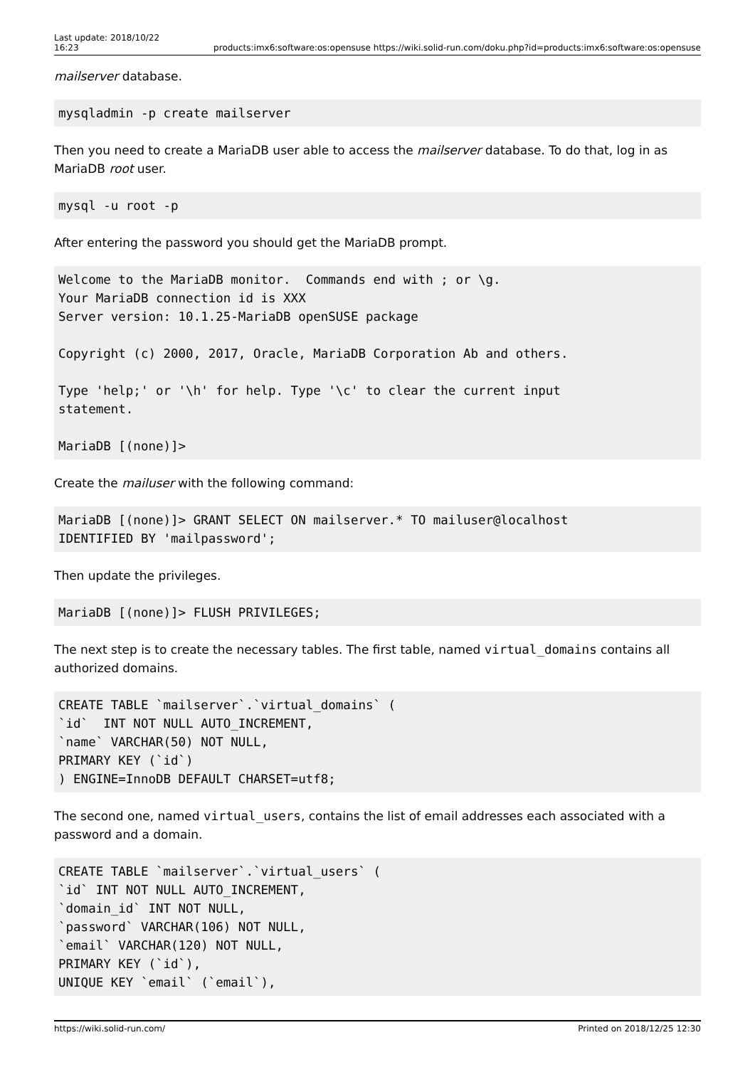Last update: 2018/10/22
16:23 products:imx6:software:os:opensuse https://wiki.solid-run.com/doku.php?id=products:imx6:software:os:opensuse
mailserver database.
mysqladmin -p create mailserver
Then you need to create a MariaDB user able to access the mailserver database. To do that, log in as MariaDB root user.
mysql -u root -p
After entering the password you should get the MariaDB prompt.
Welcome to the MariaDB monitor.  Commands end with ; or \g.
Your MariaDB connection id is XXX
Server version: 10.1.25-MariaDB openSUSE package

Copyright (c) 2000, 2017, Oracle, MariaDB Corporation Ab and others.

Type 'help;' or '\h' for help. Type '\c' to clear the current input
statement.

MariaDB [(none)]>
Create the mailuser with the following command:
MariaDB [(none)]> GRANT SELECT ON mailserver.* TO mailuser@localhost
IDENTIFIED BY 'mailpassword';
Then update the privileges.
MariaDB [(none)]> FLUSH PRIVILEGES;
The next step is to create the necessary tables. The first table, named virtual_domains contains all authorized domains.
CREATE TABLE `mailserver`.`virtual_domains` (
`id`  INT NOT NULL AUTO_INCREMENT,
`name` VARCHAR(50) NOT NULL,
PRIMARY KEY (`id`)
) ENGINE=InnoDB DEFAULT CHARSET=utf8;
The second one, named virtual_users, contains the list of email addresses each associated with a password and a domain.
CREATE TABLE `mailserver`.`virtual_users` (
`id` INT NOT NULL AUTO_INCREMENT,
`domain_id` INT NOT NULL,
`password` VARCHAR(106) NOT NULL,
`email` VARCHAR(120) NOT NULL,
PRIMARY KEY (`id`),
UNIQUE KEY `email` (`email`),
https://wiki.solid-run.com/ Printed on 2018/12/25 12:30